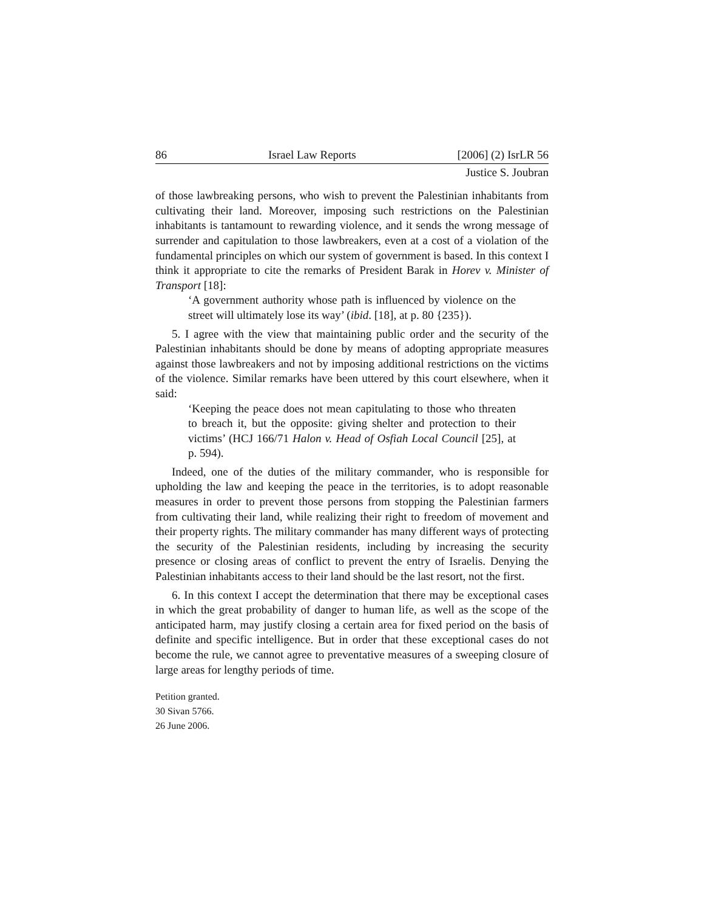86 Israel Law Reports [2006] (2) IsrLR 56
Justice S. Joubran
of those lawbreaking persons, who wish to prevent the Palestinian inhabitants from cultivating their land. Moreover, imposing such restrictions on the Palestinian inhabitants is tantamount to rewarding violence, and it sends the wrong message of surrender and capitulation to those lawbreakers, even at a cost of a violation of the fundamental principles on which our system of government is based. In this context I think it appropriate to cite the remarks of President Barak in Horev v. Minister of Transport [18]:
‘A government authority whose path is influenced by violence on the street will ultimately lose its way’ (ibid. [18], at p. 80 {235}).
5. I agree with the view that maintaining public order and the security of the Palestinian inhabitants should be done by means of adopting appropriate measures against those lawbreakers and not by imposing additional restrictions on the victims of the violence. Similar remarks have been uttered by this court elsewhere, when it said:
‘Keeping the peace does not mean capitulating to those who threaten to breach it, but the opposite: giving shelter and protection to their victims’ (HCJ 166/71 Halon v. Head of Osfiah Local Council [25], at p. 594).
Indeed, one of the duties of the military commander, who is responsible for upholding the law and keeping the peace in the territories, is to adopt reasonable measures in order to prevent those persons from stopping the Palestinian farmers from cultivating their land, while realizing their right to freedom of movement and their property rights. The military commander has many different ways of protecting the security of the Palestinian residents, including by increasing the security presence or closing areas of conflict to prevent the entry of Israelis. Denying the Palestinian inhabitants access to their land should be the last resort, not the first.
6. In this context I accept the determination that there may be exceptional cases in which the great probability of danger to human life, as well as the scope of the anticipated harm, may justify closing a certain area for fixed period on the basis of definite and specific intelligence. But in order that these exceptional cases do not become the rule, we cannot agree to preventative measures of a sweeping closure of large areas for lengthy periods of time.
Petition granted.
30 Sivan 5766.
26 June 2006.